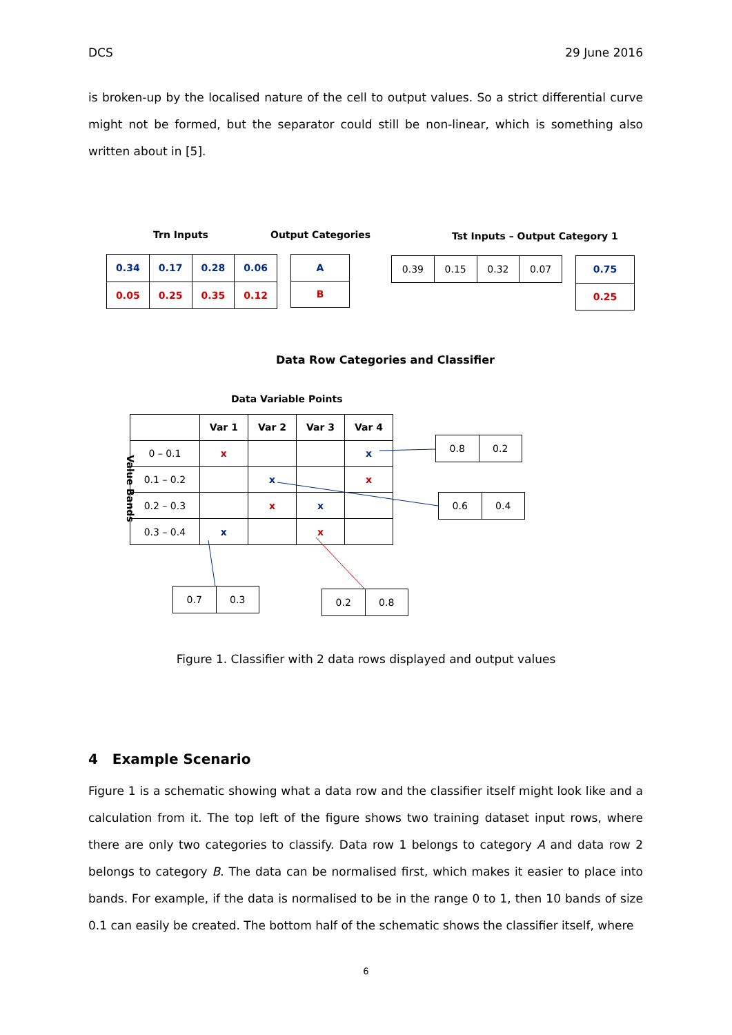DCS 29 June 2016
is broken-up by the localised nature of the cell to output values. So a strict differential curve might not be formed, but the separator could still be non-linear, which is something also written about in [5].
Trn Inputs Output Categories Tst Inputs – Output Category 1
| 0.34 | 0.17 | 0.28 | 0.06 |
| 0.05 | 0.25 | 0.35 | 0.12 |
| A |
| B |
| 0.39 | 0.15 | 0.32 | 0.07 |
| 0.75 |
| 0.25 |
Data Row Categories and Classifier
Data Variable Points
Value Bands
| | Var 1 | Var 2 | Var 3 | Var 4 |
| --- | --- | --- | --- | --- |
| 0 – 0.1 | x | | | x |
| 0.1 – 0.2 | | x | | x |
| 0.2 – 0.3 | | x | x | |
| 0.3 – 0.4 | x | | x | |
| 0.8 | 0.2 |
| 0.6 | 0.4 |
| 0.7 | 0.3 |
| 0.2 | 0.8 |
Figure 1. Classifier with 2 data rows displayed and output values
4 Example Scenario
Figure 1 is a schematic showing what a data row and the classifier itself might look like and a calculation from it. The top left of the figure shows two training dataset input rows, where there are only two categories to classify. Data row 1 belongs to category A and data row 2 belongs to category B. The data can be normalised first, which makes it easier to place into bands. For example, if the data is normalised to be in the range 0 to 1, then 10 bands of size 0.1 can easily be created. The bottom half of the schematic shows the classifier itself, where
6